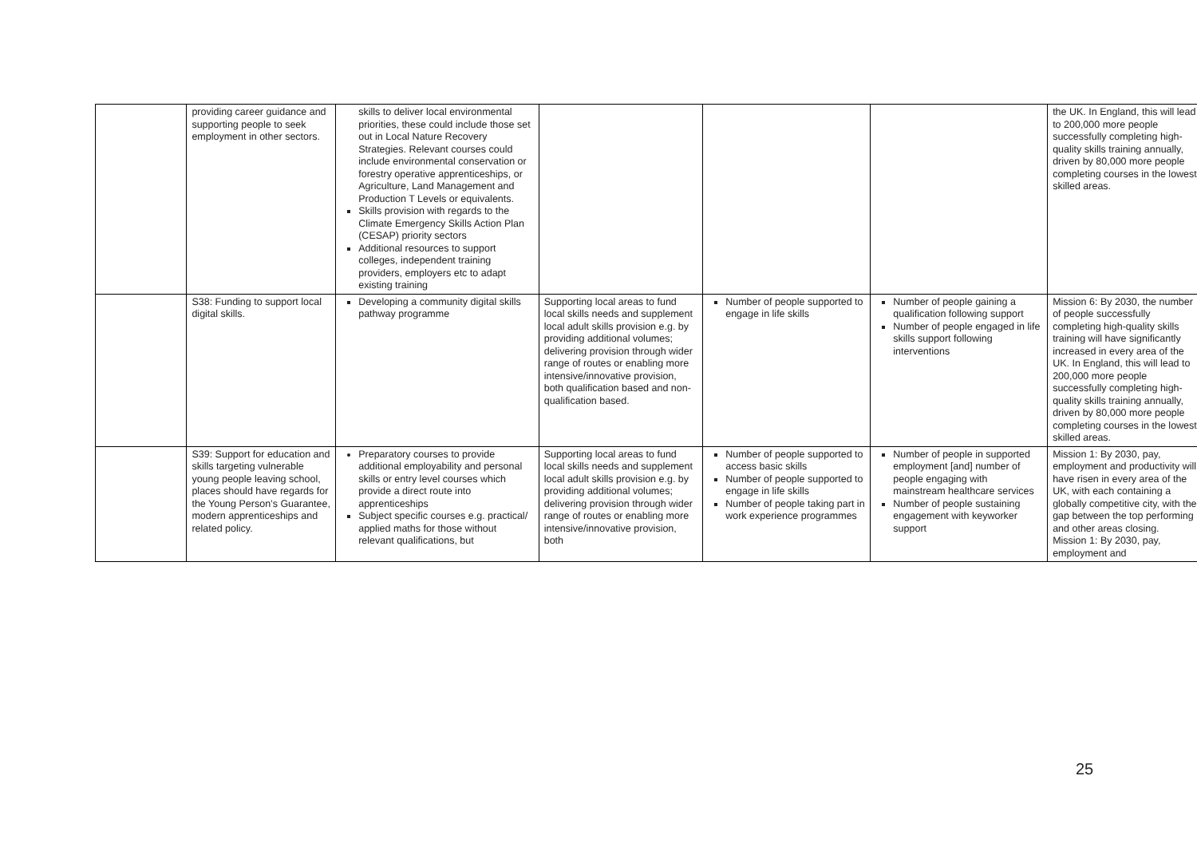| | providing career guidance and supporting people to seek employment in other sectors. | skills to deliver local environmental priorities, these could include those set out in Local Nature Recovery Strategies. Relevant courses could include environmental conservation or forestry operative apprenticeships, or Agriculture, Land Management and Production T Levels or equivalents. Skills provision with regards to the Climate Emergency Skills Action Plan (CESAP) priority sectors Additional resources to support colleges, independent training providers, employers etc to adapt existing training | | | | the UK. In England, this will lead to 200,000 more people successfully completing high-quality skills training annually, driven by 80,000 more people completing courses in the lowest skilled areas. |
| | S38: Funding to support local digital skills. | Developing a community digital skills pathway programme | Supporting local areas to fund local skills needs and supplement local adult skills provision e.g. by providing additional volumes; delivering provision through wider range of routes or enabling more intensive/innovative provision, both qualification based and non-qualification based. | Number of people supported to engage in life skills | Number of people gaining a qualification following support Number of people engaged in life skills support following interventions | Mission 6: By 2030, the number of people successfully completing high-quality skills training will have significantly increased in every area of the UK. In England, this will lead to 200,000 more people successfully completing high-quality skills training annually, driven by 80,000 more people completing courses in the lowest skilled areas. |
| | S39: Support for education and skills targeting vulnerable young people leaving school, places should have regards for the Young Person’s Guarantee, modern apprenticeships and related policy. | Preparatory courses to provide additional employability and personal skills or entry level courses which provide a direct route into apprenticeships Subject specific courses e.g. practical/ applied maths for those without relevant qualifications, but | Supporting local areas to fund local skills needs and supplement local adult skills provision e.g. by providing additional volumes; delivering provision through wider range of routes or enabling more intensive/innovative provision, both | Number of people supported to access basic skills Number of people supported to engage in life skills Number of people taking part in work experience programmes | Number of people in supported employment [and] number of people engaging with mainstream healthcare services Number of people sustaining engagement with keyworker support | Mission 1: By 2030, pay, employment and productivity will have risen in every area of the UK, with each containing a globally competitive city, with the gap between the top performing and other areas closing. Mission 1: By 2030, pay, employment and |
25